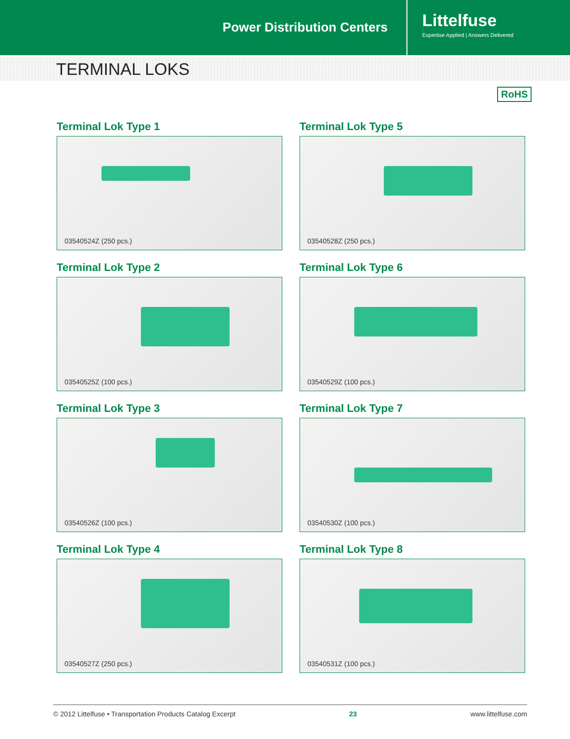Power Distribution Centers
Littelfuse
Expertise Applied | Answers Delivered
TERMINAL LOKS
RoHS
Terminal Lok Type 1
03540524Z (250 pcs.)
Terminal Lok Type 5
03540528Z (250 pcs.)
Terminal Lok Type 2
03540525Z (100 pcs.)
Terminal Lok Type 6
03540529Z (100 pcs.)
Terminal Lok Type 3
03540526Z (100 pcs.)
Terminal Lok Type 7
03540530Z (100 pcs.)
Terminal Lok Type 4
03540527Z (250 pcs.)
Terminal Lok Type 8
03540531Z (100 pcs.)
© 2012 Littelfuse • Transportation Products Catalog Excerpt 23 www.littelfuse.com